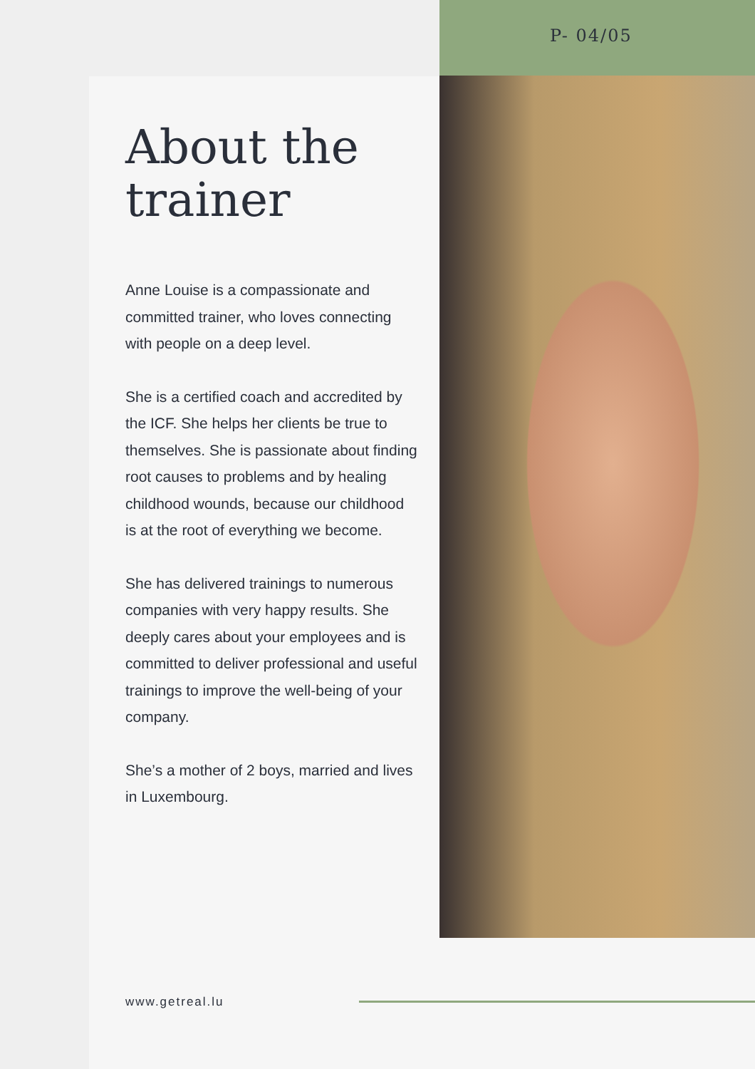P- 04/05
About the trainer
Anne Louise is a compassionate and committed trainer, who loves connecting with people on a deep level.
She is a certified coach and accredited by the ICF. She helps her clients be true to themselves. She is passionate about finding root causes to problems and by healing childhood wounds, because our childhood is at the root of everything we become.
She has delivered trainings to numerous companies with very happy results. She deeply cares about your employees and is committed to deliver professional and useful trainings to improve the well-being of your company.
She’s a mother of 2 boys, married and lives in Luxembourg.
www.getreal.lu